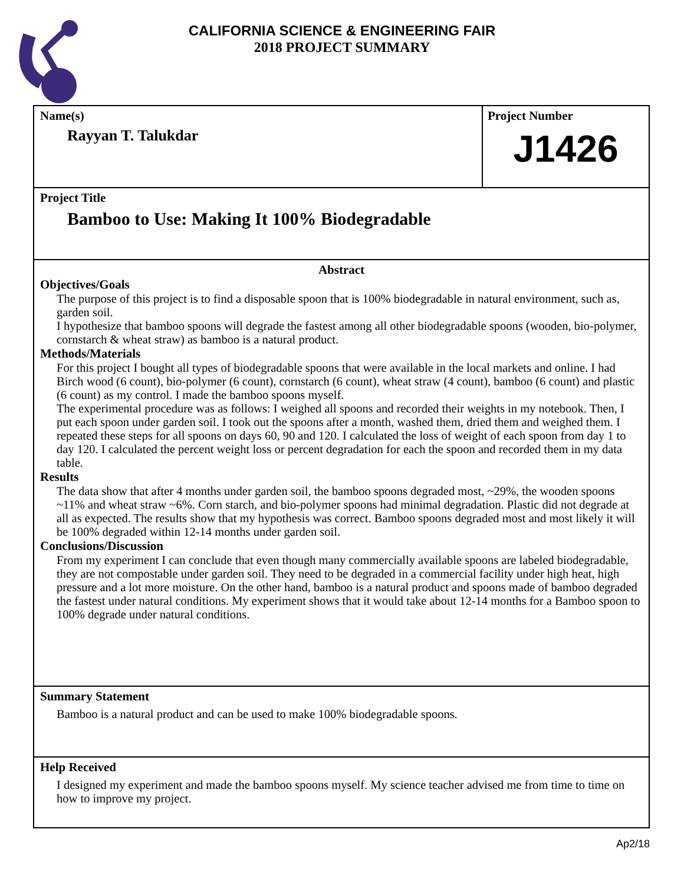CALIFORNIA SCIENCE & ENGINEERING FAIR
2018 PROJECT SUMMARY
Name(s)
Rayyan T. Talukdar
Project Number
J1426
Project Title
Bamboo to Use: Making It 100% Biodegradable
Abstract
Objectives/Goals
The purpose of this project is to find a disposable spoon that is 100% biodegradable in natural environment, such as, garden soil.
I hypothesize that bamboo spoons will degrade the fastest among all other biodegradable spoons (wooden, bio-polymer, cornstarch & wheat straw) as bamboo is a natural product.
Methods/Materials
For this project I bought all types of biodegradable spoons that were available in the local markets and online. I had Birch wood (6 count), bio-polymer (6 count), cornstarch (6 count), wheat straw (4 count), bamboo (6 count) and plastic (6 count) as my control. I made the bamboo spoons myself.
The experimental procedure was as follows: I weighed all spoons and recorded their weights in my notebook. Then, I put each spoon under garden soil. I took out the spoons after a month, washed them, dried them and weighed them. I repeated these steps for all spoons on days 60, 90 and 120. I calculated the loss of weight of each spoon from day 1 to day 120. I calculated the percent weight loss or percent degradation for each the spoon and recorded them in my data table.
Results
The data show that after 4 months under garden soil, the bamboo spoons degraded most, ~29%, the wooden spoons ~11% and wheat straw ~6%. Corn starch, and bio-polymer spoons had minimal degradation. Plastic did not degrade at all as expected. The results show that my hypothesis was correct. Bamboo spoons degraded most and most likely it will be 100% degraded within 12-14 months under garden soil.
Conclusions/Discussion
From my experiment I can conclude that even though many commercially available spoons are labeled biodegradable, they are not compostable under garden soil. They need to be degraded in a commercial facility under high heat, high pressure and a lot more moisture. On the other hand, bamboo is a natural product and spoons made of bamboo degraded the fastest under natural conditions. My experiment shows that it would take about 12-14 months for a Bamboo spoon to 100% degrade under natural conditions.
Summary Statement
Bamboo is a natural product and can be used to make 100% biodegradable spoons.
Help Received
I designed my experiment and made the bamboo spoons myself. My science teacher advised me from time to time on how to improve my project.
Ap2/18